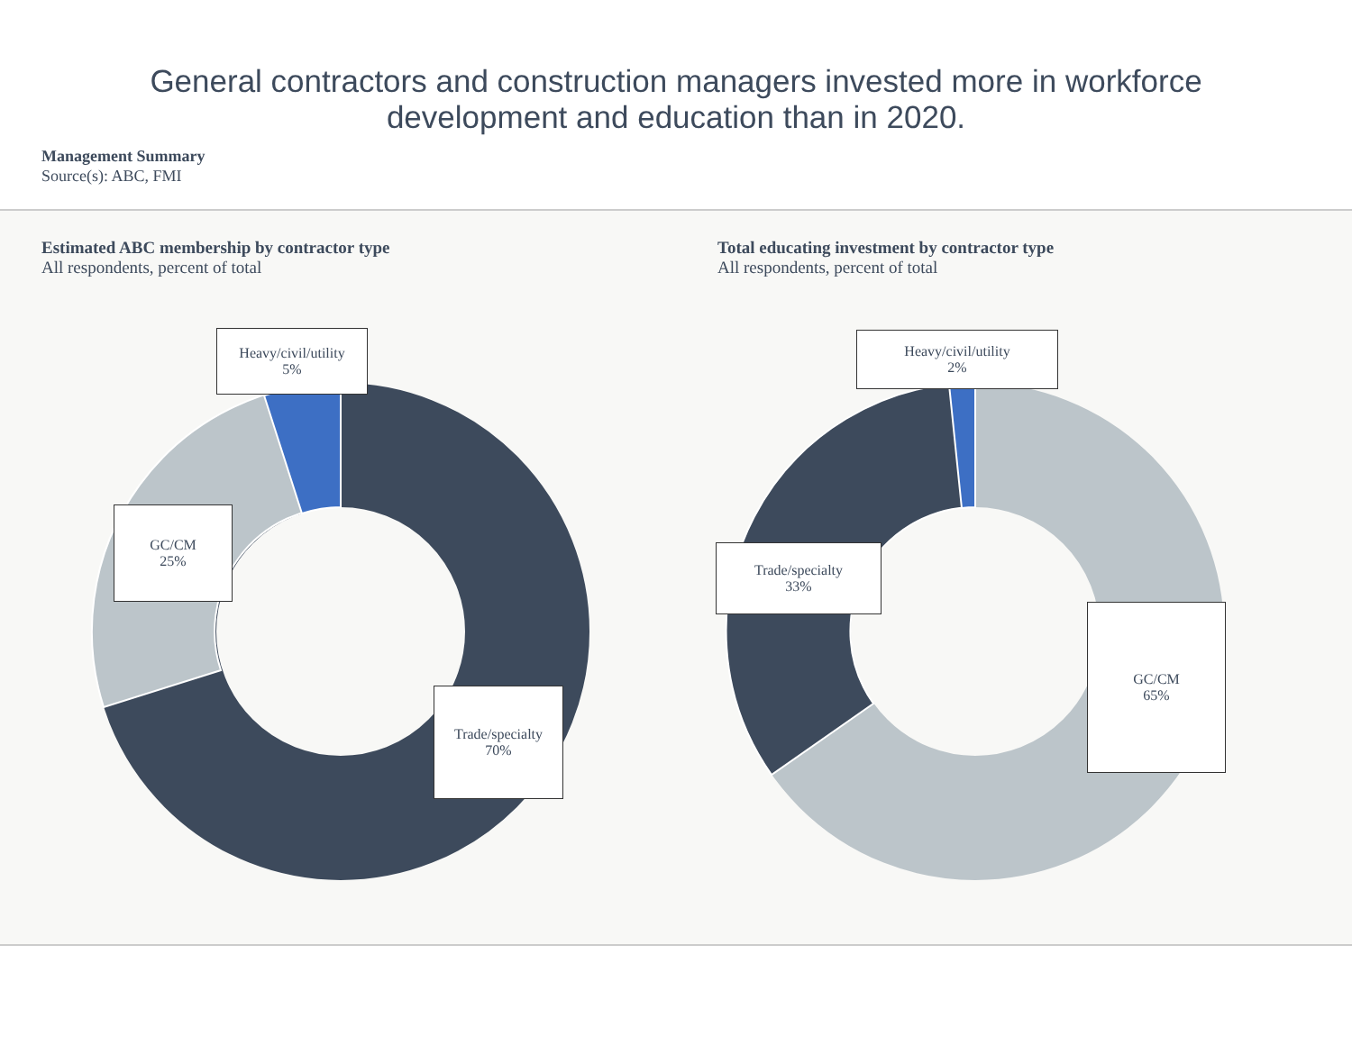General contractors and construction managers invested more in workforce development and education than in 2020.
Management Summary
Source(s): ABC, FMI
Estimated ABC membership by contractor type
All respondents, percent of total
Heavy/civil/utility
5%
GC/CM
25%
Trade/specialty
70%
Total educating investment by contractor type
All respondents, percent of total
Heavy/civil/utility
2%
Trade/specialty
33%
GC/CM
65%